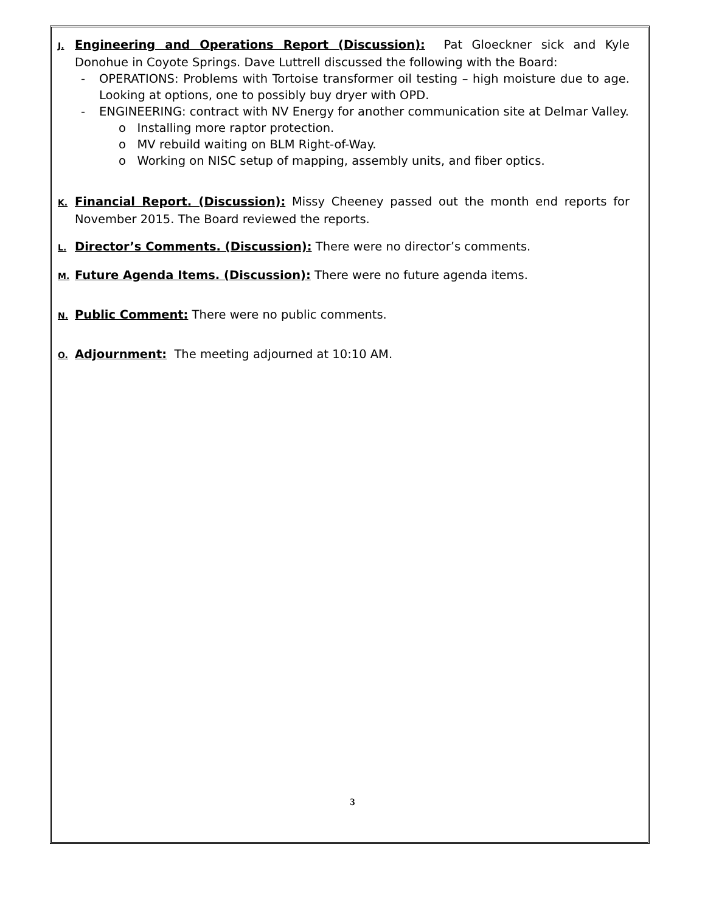J. Engineering and Operations Report (Discussion): Pat Gloeckner sick and Kyle Donohue in Coyote Springs. Dave Luttrell discussed the following with the Board:
- OPERATIONS: Problems with Tortoise transformer oil testing – high moisture due to age. Looking at options, one to possibly buy dryer with OPD.
- ENGINEERING: contract with NV Energy for another communication site at Delmar Valley.
o Installing more raptor protection.
o MV rebuild waiting on BLM Right-of-Way.
o Working on NISC setup of mapping, assembly units, and fiber optics.
K. Financial Report. (Discussion): Missy Cheeney passed out the month end reports for November 2015. The Board reviewed the reports.
L. Director’s Comments. (Discussion): There were no director’s comments.
M. Future Agenda Items. (Discussion): There were no future agenda items.
N. Public Comment: There were no public comments.
O. Adjournment: The meeting adjourned at 10:10 AM.
3